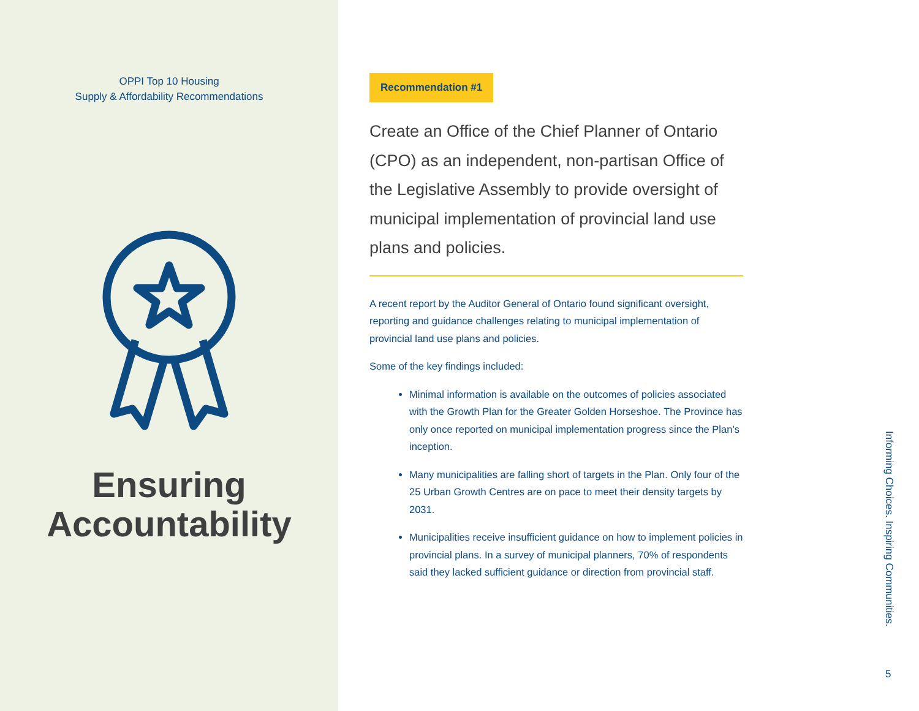OPPI Top 10 Housing
Supply & Affordability Recommendations
Ensuring
Accountability
Recommendation #1
Create an Office of the Chief Planner of Ontario (CPO) as an independent, non-partisan Office of the Legislative Assembly to provide oversight of municipal implementation of provincial land use plans and policies.
A recent report by the Auditor General of Ontario found significant oversight, reporting and guidance challenges relating to municipal implementation of provincial land use plans and policies.
Some of the key findings included:
Minimal information is available on the outcomes of policies associated with the Growth Plan for the Greater Golden Horseshoe. The Province has only once reported on municipal implementation progress since the Plan’s inception.
Many municipalities are falling short of targets in the Plan. Only four of the 25 Urban Growth Centres are on pace to meet their density targets by 2031.
Municipalities receive insufficient guidance on how to implement policies in provincial plans. In a survey of municipal planners, 70% of respondents said they lacked sufficient guidance or direction from provincial staff.
Informing Choices. Inspiring Communities.
5